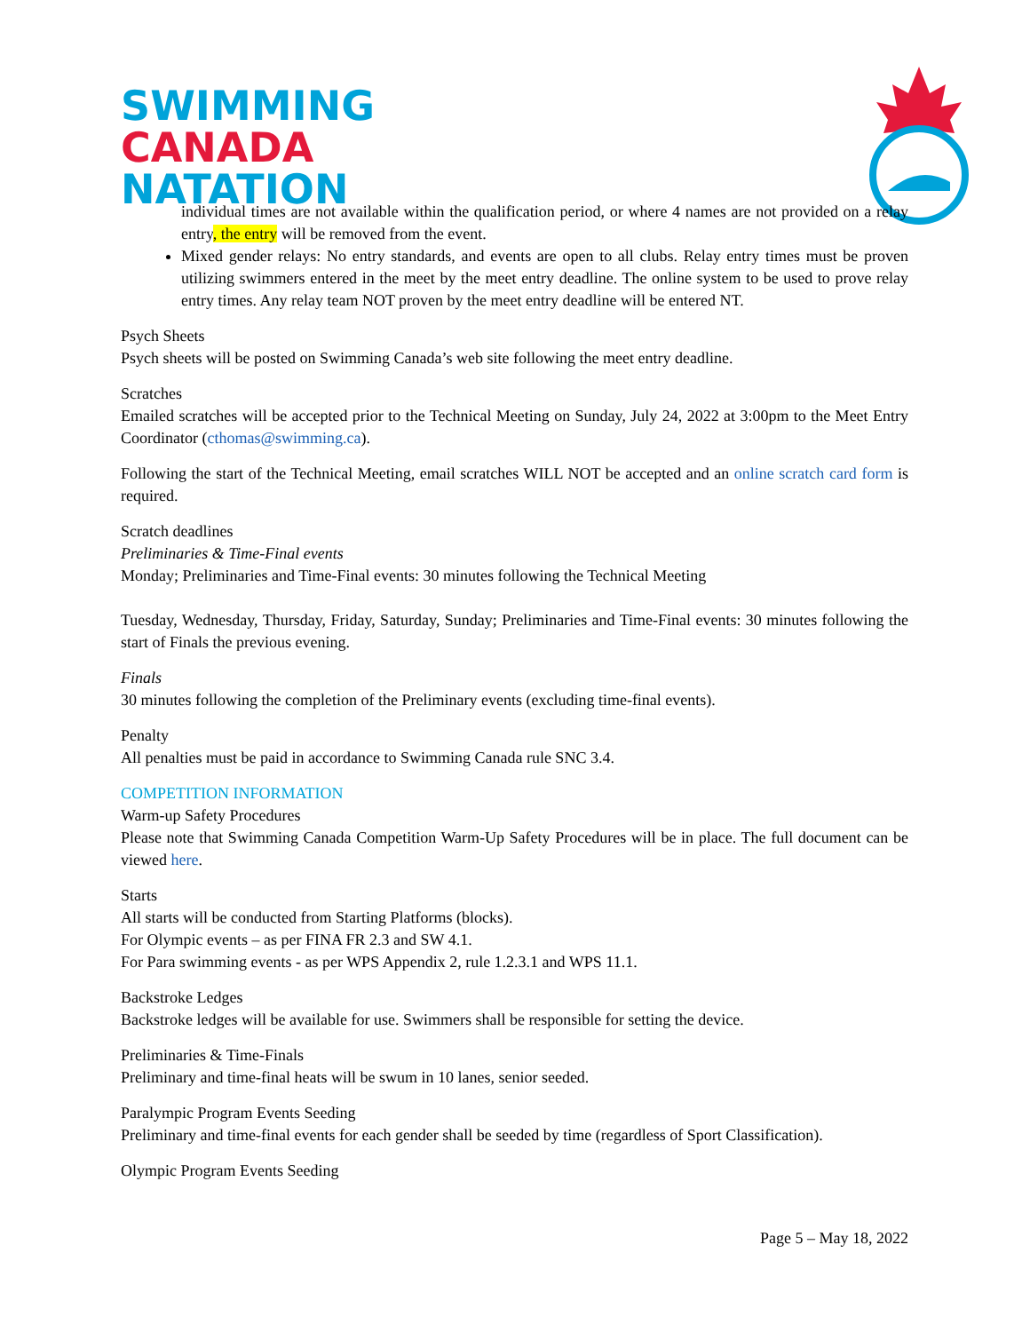SWIMMING
CANADA
NATATION
individual times are not available within the qualification period, or where 4 names are not provided on a relay entry, the entry will be removed from the event.
Mixed gender relays: No entry standards, and events are open to all clubs. Relay entry times must be proven utilizing swimmers entered in the meet by the meet entry deadline. The online system to be used to prove relay entry times. Any relay team NOT proven by the meet entry deadline will be entered NT.
Psych Sheets
Psych sheets will be posted on Swimming Canada’s web site following the meet entry deadline.
Scratches
Emailed scratches will be accepted prior to the Technical Meeting on Sunday, July 24, 2022 at 3:00pm to the Meet Entry Coordinator (cthomas@swimming.ca).
Following the start of the Technical Meeting, email scratches WILL NOT be accepted and an online scratch card form is required.
Scratch deadlines
Preliminaries & Time-Final events
Monday; Preliminaries and Time-Final events: 30 minutes following the Technical Meeting
Tuesday, Wednesday, Thursday, Friday, Saturday, Sunday; Preliminaries and Time-Final events: 30 minutes following the start of Finals the previous evening.
Finals
30 minutes following the completion of the Preliminary events (excluding time-final events).
Penalty
All penalties must be paid in accordance to Swimming Canada rule SNC 3.4.
COMPETITION INFORMATION
Warm-up Safety Procedures
Please note that Swimming Canada Competition Warm-Up Safety Procedures will be in place. The full document can be viewed here.
Starts
All starts will be conducted from Starting Platforms (blocks).
For Olympic events – as per FINA FR 2.3 and SW 4.1.
For Para swimming events - as per WPS Appendix 2, rule 1.2.3.1 and WPS 11.1.
Backstroke Ledges
Backstroke ledges will be available for use. Swimmers shall be responsible for setting the device.
Preliminaries & Time-Finals
Preliminary and time-final heats will be swum in 10 lanes, senior seeded.
Paralympic Program Events Seeding
Preliminary and time-final events for each gender shall be seeded by time (regardless of Sport Classification).
Olympic Program Events Seeding
Page 5 – May 18, 2022